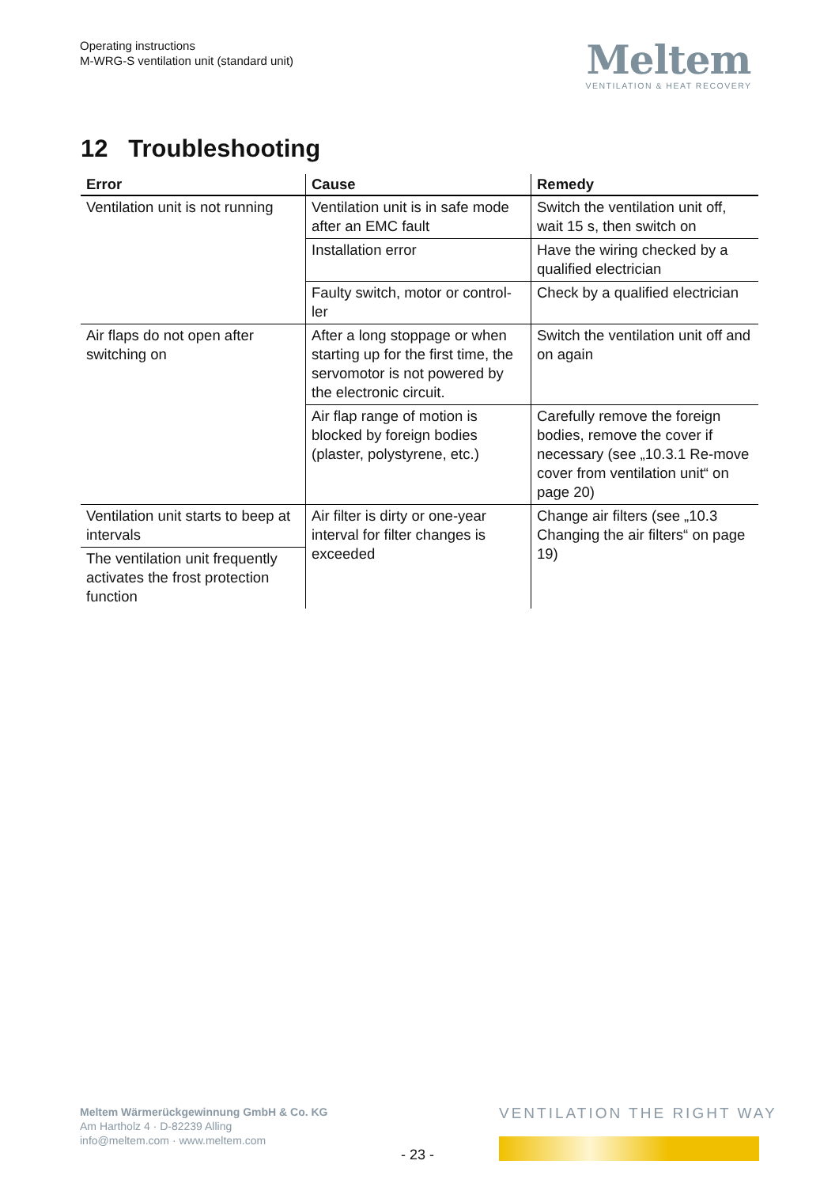Operating instructions
M-WRG-S ventilation unit (standard unit)
Meltem
VENTILATION & HEAT RECOVERY
12 Troubleshooting
| Error | Cause | Remedy |
| --- | --- | --- |
| Ventilation unit is not running | Ventilation unit is in safe mode after an EMC fault | Switch the ventilation unit off, wait 15 s, then switch on |
| | Installation error | Have the wiring checked by a qualified electrician |
| | Faulty switch, motor or control-ler | Check by a qualified electrician |
| Air flaps do not open after switching on | After a long stoppage or when starting up for the first time, the servomotor is not powered by the electronic circuit. | Switch the ventilation unit off and on again |
| | Air flap range of motion is blocked by foreign bodies (plaster, polystyrene, etc.) | Carefully remove the foreign bodies, remove the cover if necessary (see „10.3.1 Re-move cover from ventilation unit“ on page 20) |
| Ventilation unit starts to beep at intervals | Air filter is dirty or one-year interval for filter changes is exceeded | Change air filters (see „10.3 Changing the air filters“ on page 19) |
| The ventilation unit frequently activates the frost protection function | | |
Meltem Wärmerückgewinnung GmbH & Co. KG
Am Hartholz 4 · D-82239 Alling
info@meltem.com · www.meltem.com
VENTILATION THE RIGHT WAY
- 23 -